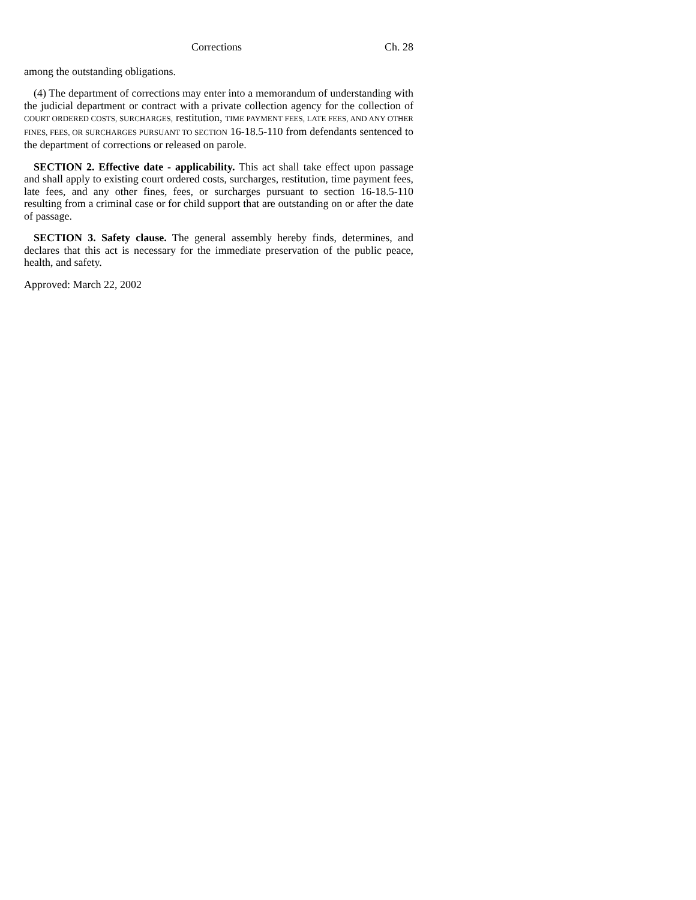Corrections Ch. 28
among the outstanding obligations.
(4) The department of corrections may enter into a memorandum of understanding with the judicial department or contract with a private collection agency for the collection of COURT ORDERED COSTS, SURCHARGES, restitution, TIME PAYMENT FEES, LATE FEES, AND ANY OTHER FINES, FEES, OR SURCHARGES PURSUANT TO SECTION 16-18.5-110 from defendants sentenced to the department of corrections or released on parole.
SECTION 2. Effective date - applicability. This act shall take effect upon passage and shall apply to existing court ordered costs, surcharges, restitution, time payment fees, late fees, and any other fines, fees, or surcharges pursuant to section 16-18.5-110 resulting from a criminal case or for child support that are outstanding on or after the date of passage.
SECTION 3. Safety clause. The general assembly hereby finds, determines, and declares that this act is necessary for the immediate preservation of the public peace, health, and safety.
Approved: March 22, 2002